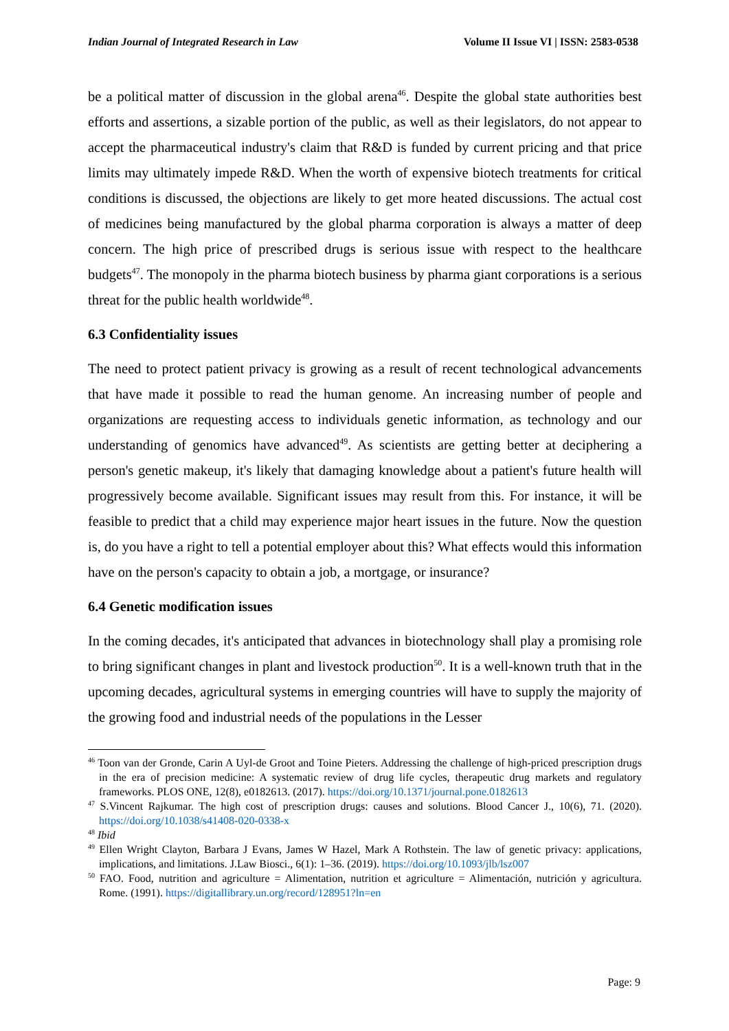Indian Journal of Integrated Research in Law Volume II Issue VI | ISSN: 2583-0538
be a political matter of discussion in the global arena<sup>46</sup>. Despite the global state authorities best efforts and assertions, a sizable portion of the public, as well as their legislators, do not appear to accept the pharmaceutical industry's claim that R&D is funded by current pricing and that price limits may ultimately impede R&D. When the worth of expensive biotech treatments for critical conditions is discussed, the objections are likely to get more heated discussions. The actual cost of medicines being manufactured by the global pharma corporation is always a matter of deep concern. The high price of prescribed drugs is serious issue with respect to the healthcare budgets<sup>47</sup>. The monopoly in the pharma biotech business by pharma giant corporations is a serious threat for the public health worldwide<sup>48</sup>.
6.3 Confidentiality issues
The need to protect patient privacy is growing as a result of recent technological advancements that have made it possible to read the human genome. An increasing number of people and organizations are requesting access to individuals genetic information, as technology and our understanding of genomics have advanced<sup>49</sup>. As scientists are getting better at deciphering a person's genetic makeup, it's likely that damaging knowledge about a patient's future health will progressively become available. Significant issues may result from this. For instance, it will be feasible to predict that a child may experience major heart issues in the future. Now the question is, do you have a right to tell a potential employer about this? What effects would this information have on the person's capacity to obtain a job, a mortgage, or insurance?
6.4 Genetic modification issues
In the coming decades, it's anticipated that advances in biotechnology shall play a promising role to bring significant changes in plant and livestock production<sup>50</sup>. It is a well-known truth that in the upcoming decades, agricultural systems in emerging countries will have to supply the majority of the growing food and industrial needs of the populations in the Lesser
<sup>46</sup> Toon van der Gronde, Carin A Uyl-de Groot and Toine Pieters. Addressing the challenge of high-priced prescription drugs in the era of precision medicine: A systematic review of drug life cycles, therapeutic drug markets and regulatory frameworks. PLOS ONE, 12(8), e0182613. (2017). https://doi.org/10.1371/journal.pone.0182613
<sup>47</sup> S.Vincent Rajkumar. The high cost of prescription drugs: causes and solutions. Blood Cancer J., 10(6), 71. (2020). https://doi.org/10.1038/s41408-020-0338-x
<sup>48</sup> Ibid
<sup>49</sup> Ellen Wright Clayton, Barbara J Evans, James W Hazel, Mark A Rothstein. The law of genetic privacy: applications, implications, and limitations. J.Law Biosci., 6(1): 1–36. (2019). https://doi.org/10.1093/jlb/lsz007
<sup>50</sup> FAO. Food, nutrition and agriculture = Alimentation, nutrition et agriculture = Alimentación, nutrición y agricultura. Rome. (1991). https://digitallibrary.un.org/record/128951?ln=en
Page: 9